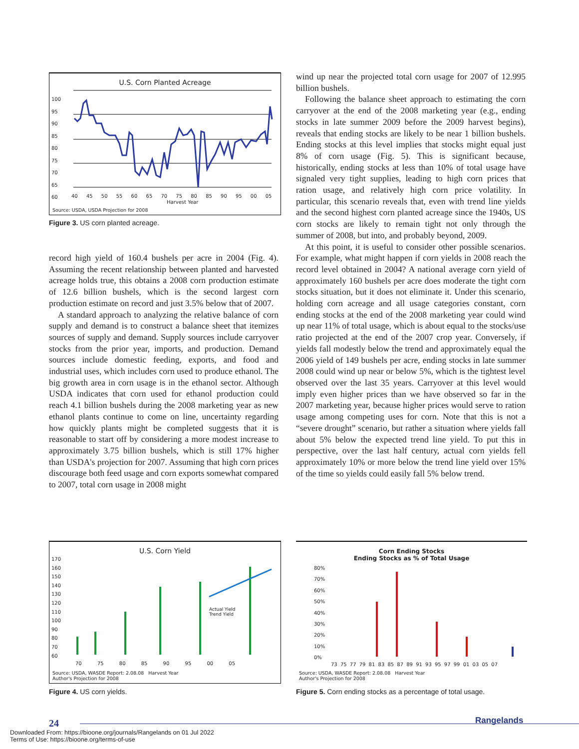U.S. Corn Planted Acreage
100
95
90
85
80
75
70
65
60
40 45 50 55 60 65 70 75 80 85 90 95 00 05
Harvest Year
Source: USDA, USDA Projection for 2008
Figure 3. US corn planted acreage.
record high yield of 160.4 bushels per acre in 2004 (Fig. 4). Assuming the recent relationship between planted and harvested acreage holds true, this obtains a 2008 corn production estimate of 12.6 billion bushels, which is the second largest corn production estimate on record and just 3.5% below that of 2007.
A standard approach to analyzing the relative balance of corn supply and demand is to construct a balance sheet that itemizes sources of supply and demand. Supply sources include carryover stocks from the prior year, imports, and production. Demand sources include domestic feeding, exports, and food and industrial uses, which includes corn used to produce ethanol. The big growth area in corn usage is in the ethanol sector. Although USDA indicates that corn used for ethanol production could reach 4.1 billion bushels during the 2008 marketing year as new ethanol plants continue to come on line, uncertainty regarding how quickly plants might be completed suggests that it is reasonable to start off by considering a more modest increase to approximately 3.75 billion bushels, which is still 17% higher than USDA's projection for 2007. Assuming that high corn prices discourage both feed usage and corn exports somewhat compared to 2007, total corn usage in 2008 might
wind up near the projected total corn usage for 2007 of 12.995 billion bushels.
Following the balance sheet approach to estimating the corn carryover at the end of the 2008 marketing year (e.g., ending stocks in late summer 2009 before the 2009 harvest begins), reveals that ending stocks are likely to be near 1 billion bushels. Ending stocks at this level implies that stocks might equal just 8% of corn usage (Fig. 5). This is significant because, historically, ending stocks at less than 10% of total usage have signaled very tight supplies, leading to high corn prices that ration usage, and relatively high corn price volatility. In particular, this scenario reveals that, even with trend line yields and the second highest corn planted acreage since the 1940s, US corn stocks are likely to remain tight not only through the summer of 2008, but into, and probably beyond, 2009.
At this point, it is useful to consider other possible scenarios. For example, what might happen if corn yields in 2008 reach the record level obtained in 2004? A national average corn yield of approximately 160 bushels per acre does moderate the tight corn stocks situation, but it does not eliminate it. Under this scenario, holding corn acreage and all usage categories constant, corn ending stocks at the end of the 2008 marketing year could wind up near 11% of total usage, which is about equal to the stocks/use ratio projected at the end of the 2007 crop year. Conversely, if yields fall modestly below the trend and approximately equal the 2006 yield of 149 bushels per acre, ending stocks in late summer 2008 could wind up near or below 5%, which is the tightest level observed over the last 35 years. Carryover at this level would imply even higher prices than we have observed so far in the 2007 marketing year, because higher prices would serve to ration usage among competing uses for corn. Note that this is not a “severe drought” scenario, but rather a situation where yields fall about 5% below the expected trend line yield. To put this in perspective, over the last half century, actual corn yields fell approximately 10% or more below the trend line yield over 15% of the time so yields could easily fall 5% below trend.
U.S. Corn Yield
170
160
150
140
130
120
110
100
90
80
70
60
Actual Yield
Trend Yield
70 75 80 85 90 95 00 05
Source: USDA, WASDE Report: 2.08.08 Harvest Year
Author's Projection for 2008
Figure 4. US corn yields.
Corn Ending Stocks
Ending Stocks as % of Total Usage
80%
70%
60%
50%
40%
30%
20%
10%
0%
73 75 77 79 81 83 85 87 89 91 93 95 97 99 01 03 05 07
Source: USDA, WASDE Report: 2.08.08 Harvest Year
Author's Projection for 2008
Figure 5. Corn ending stocks as a percentage of total usage.
24 Rangelands
Downloaded From: https://bioone.org/journals/Rangelands on 01 Jul 2022
Terms of Use: https://bioone.org/terms-of-use